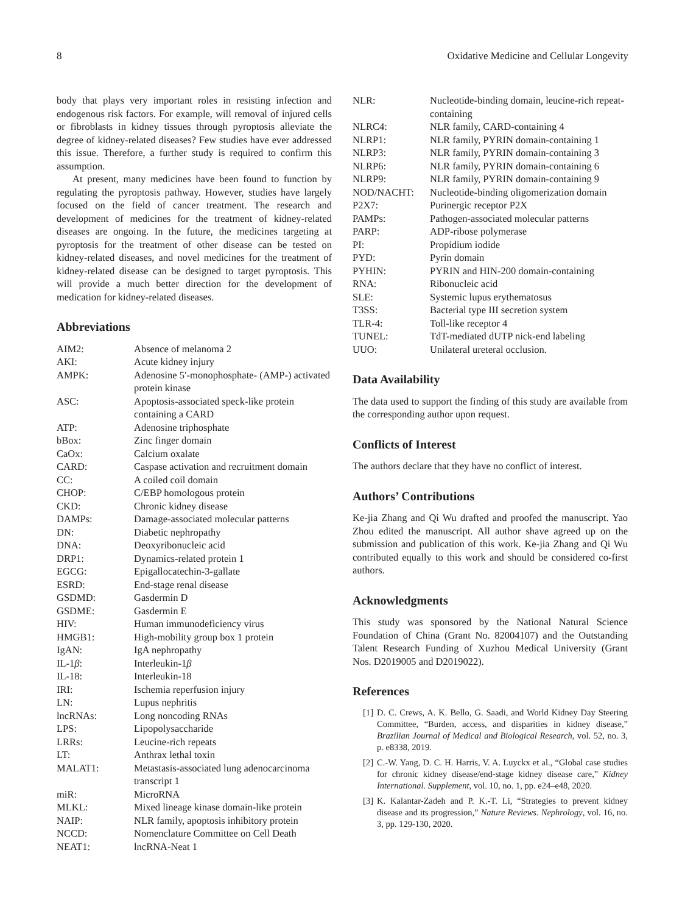8 Oxidative Medicine and Cellular Longevity
body that plays very important roles in resisting infection and endogenous risk factors. For example, will removal of injured cells or fibroblasts in kidney tissues through pyroptosis alleviate the degree of kidney-related diseases? Few studies have ever addressed this issue. Therefore, a further study is required to confirm this assumption.
At present, many medicines have been found to function by regulating the pyroptosis pathway. However, studies have largely focused on the field of cancer treatment. The research and development of medicines for the treatment of kidney-related diseases are ongoing. In the future, the medicines targeting at pyroptosis for the treatment of other disease can be tested on kidney-related diseases, and novel medicines for the treatment of kidney-related disease can be designed to target pyroptosis. This will provide a much better direction for the development of medication for kidney-related diseases.
Abbreviations
| AIM2: | Absence of melanoma 2 |
| AKI: | Acute kidney injury |
| AMPK: | Adenosine 5′-monophosphate- (AMP-) activated protein kinase |
| ASC: | Apoptosis-associated speck-like protein containing a CARD |
| ATP: | Adenosine triphosphate |
| bBox: | Zinc finger domain |
| CaOx: | Calcium oxalate |
| CARD: | Caspase activation and recruitment domain |
| CC: | A coiled coil domain |
| CHOP: | C/EBP homologous protein |
| CKD: | Chronic kidney disease |
| DAMPs: | Damage-associated molecular patterns |
| DN: | Diabetic nephropathy |
| DNA: | Deoxyribonucleic acid |
| DRP1: | Dynamics-related protein 1 |
| EGCG: | Epigallocatechin-3-gallate |
| ESRD: | End-stage renal disease |
| GSDMD: | Gasdermin D |
| GSDME: | Gasdermin E |
| HIV: | Human immunodeficiency virus |
| HMGB1: | High-mobility group box 1 protein |
| IgAN: | IgA nephropathy |
| IL-1 β : | Interleukin-1 β |
| IL-18: | Interleukin-18 |
| IRI: | Ischemia reperfusion injury |
| LN: | Lupus nephritis |
| lncRNAs: | Long noncoding RNAs |
| LPS: | Lipopolysaccharide |
| LRRs: | Leucine-rich repeats |
| LT: | Anthrax lethal toxin |
| MALAT1: | Metastasis-associated lung adenocarcinoma transcript 1 |
| miR: | MicroRNA |
| MLKL: | Mixed lineage kinase domain-like protein |
| NAIP: | NLR family, apoptosis inhibitory protein |
| NCCD: | Nomenclature Committee on Cell Death |
| NEAT1: | lncRNA-Neat 1 |
| NLR: | Nucleotide-binding domain, leucine-rich repeat-containing |
| NLRC4: | NLR family, CARD-containing 4 |
| NLRP1: | NLR family, PYRIN domain-containing 1 |
| NLRP3: | NLR family, PYRIN domain-containing 3 |
| NLRP6: | NLR family, PYRIN domain-containing 6 |
| NLRP9: | NLR family, PYRIN domain-containing 9 |
| NOD/NACHT: | Nucleotide-binding oligomerization domain |
| P2X7: | Purinergic receptor P2X |
| PAMPs: | Pathogen-associated molecular patterns |
| PARP: | ADP-ribose polymerase |
| PI: | Propidium iodide |
| PYD: | Pyrin domain |
| PYHIN: | PYRIN and HIN-200 domain-containing |
| RNA: | Ribonucleic acid |
| SLE: | Systemic lupus erythematosus |
| T3SS: | Bacterial type III secretion system |
| TLR-4: | Toll-like receptor 4 |
| TUNEL: | TdT-mediated dUTP nick-end labeling |
| UUO: | Unilateral ureteral occlusion. |
Data Availability
The data used to support the finding of this study are available from the corresponding author upon request.
Conflicts of Interest
The authors declare that they have no conflict of interest.
Authors’ Contributions
Ke-jia Zhang and Qi Wu drafted and proofed the manuscript. Yao Zhou edited the manuscript. All author shave agreed up on the submission and publication of this work. Ke-jia Zhang and Qi Wu contributed equally to this work and should be considered co-first authors.
Acknowledgments
This study was sponsored by the National Natural Science Foundation of China (Grant No. 82004107) and the Outstanding Talent Research Funding of Xuzhou Medical University (Grant Nos. D2019005 and D2019022).
References
[1] D. C. Crews, A. K. Bello, G. Saadi, and World Kidney Day Steering Committee, “Burden, access, and disparities in kidney disease,” Brazilian Journal of Medical and Biological Research, vol. 52, no. 3, p. e8338, 2019.
[2] C.-W. Yang, D. C. H. Harris, V. A. Luyckx et al., “Global case studies for chronic kidney disease/end-stage kidney disease care,” Kidney International. Supplement, vol. 10, no. 1, pp. e24–e48, 2020.
[3] K. Kalantar-Zadeh and P. K.-T. Li, “Strategies to prevent kidney disease and its progression,” Nature Reviews. Nephrology, vol. 16, no. 3, pp. 129-130, 2020.